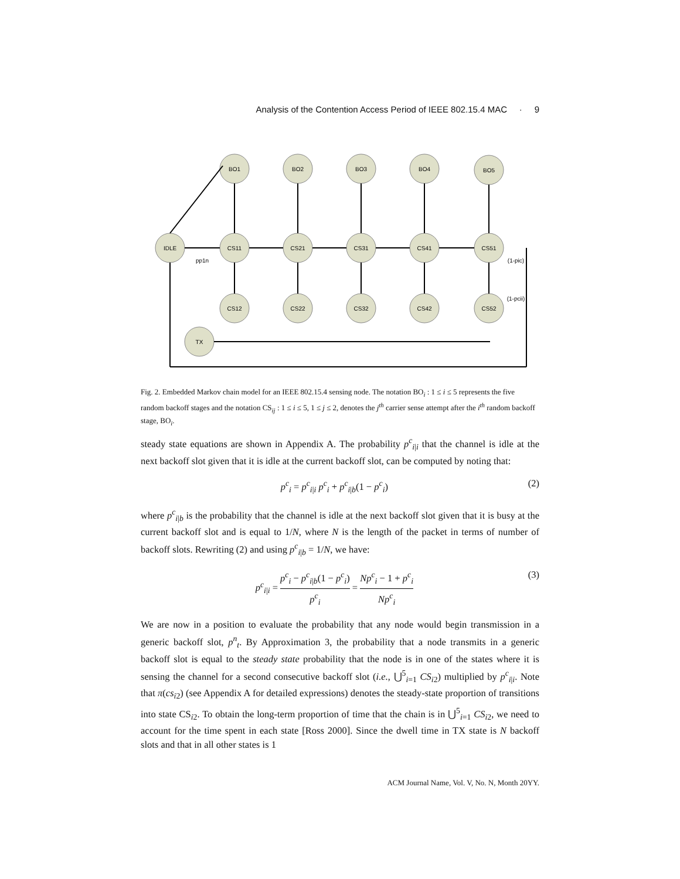Analysis of the Contention Access Period of IEEE 802.15.4 MAC · 9
IDLE
BO1
BO2
BO3
BO4
BO5
CS11
CS21
CS31
CS41
CS51
CS12
CS22
CS32
CS42
CS52
TX
pp1n
(1-pic)
(1-pcii)
Fig. 2. Embedded Markov chain model for an IEEE 802.15.4 sensing node. The notation BO<sub>i</sub> : 1 ≤ i ≤ 5 represents the five random backoff stages and the notation CS<sub>ij</sub> : 1 ≤ i ≤ 5, 1 ≤ j ≤ 2, denotes the j<sup>th</sup> carrier sense attempt after the i<sup>th</sup> random backoff stage, BO<sub>i</sub>.
steady state equations are shown in Appendix A. The probability p<sup>c</sup><sub>i|i</sub> that the channel is idle at the next backoff slot given that it is idle at the current backoff slot, can be computed by noting that:
p<sup>c</sup><sub>i</sub> = p<sup>c</sup><sub>i|i</sub> p<sup>c</sup><sub>i</sub> + p<sup>c</sup><sub>i|b</sub>(1 − p<sup>c</sup><sub>i</sub>) (2)
where p<sup>c</sup><sub>i|b</sub> is the probability that the channel is idle at the next backoff slot given that it is busy at the current backoff slot and is equal to 1/N, where N is the length of the packet in terms of number of backoff slots. Rewriting (2) and using p<sup>c</sup><sub>i|b</sub> = 1/N, we have:
p<sup>c</sup><sub>i|i</sub> = p<sup>c</sup><sub>i</sub> − p<sup>c</sup><sub>i|b</sub>(1 − p<sup>c</sup><sub>i</sub>) p<sup>c</sup><sub>i</sub> = Np<sup>c</sup><sub>i</sub> − 1 + p<sup>c</sup><sub>i</sub> Np<sup>c</sup><sub>i</sub> (3)
We are now in a position to evaluate the probability that any node would begin transmission in a generic backoff slot, p<sup>n</sup><sub>t</sub>. By Approximation 3, the probability that a node transmits in a generic backoff slot is equal to the steady state probability that the node is in one of the states where it is sensing the channel for a second consecutive backoff slot (i.e., ⋃<sup>5</sup><sub>i=1</sub> CS<sub>i2</sub>) multiplied by p<sup>c</sup><sub>i|i</sub>. Note that π(cs<sub>i2</sub>) (see Appendix A for detailed expressions) denotes the steady-state proportion of transitions into state CS<sub>i2</sub>. To obtain the long-term proportion of time that the chain is in ⋃<sup>5</sup><sub>i=1</sub> CS<sub>i2</sub>, we need to account for the time spent in each state [Ross 2000]. Since the dwell time in TX state is N backoff slots and that in all other states is 1
ACM Journal Name, Vol. V, No. N, Month 20YY.